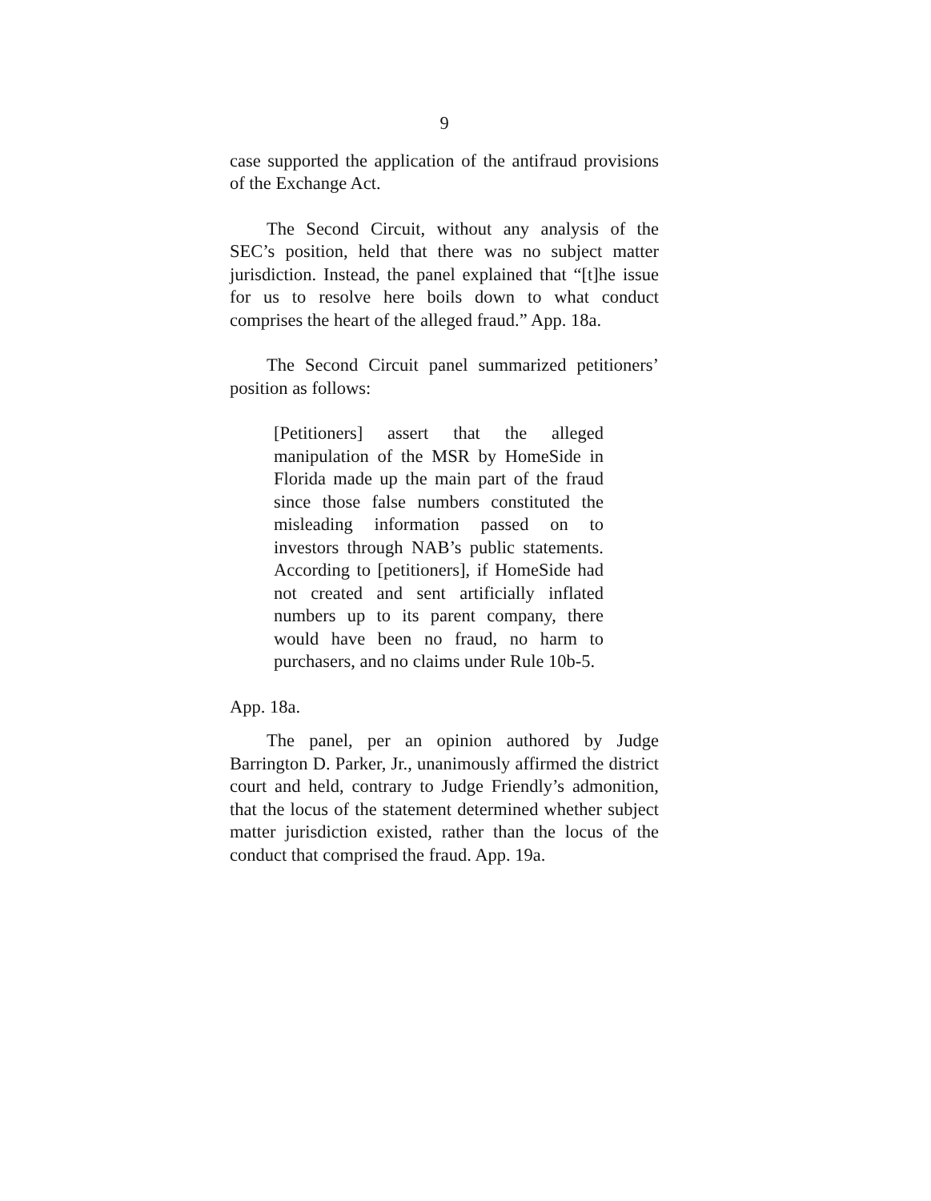9
case supported the application of the antifraud provisions of the Exchange Act.
The Second Circuit, without any analysis of the SEC’s position, held that there was no subject matter jurisdiction. Instead, the panel explained that “[t]he issue for us to resolve here boils down to what conduct comprises the heart of the alleged fraud.” App. 18a.
The Second Circuit panel summarized petitioners’ position as follows:
[Petitioners] assert that the alleged manipulation of the MSR by HomeSide in Florida made up the main part of the fraud since those false numbers constituted the misleading information passed on to investors through NAB’s public statements. According to [petitioners], if HomeSide had not created and sent artificially inflated numbers up to its parent company, there would have been no fraud, no harm to purchasers, and no claims under Rule 10b-5.
App. 18a.
The panel, per an opinion authored by Judge Barrington D. Parker, Jr., unanimously affirmed the district court and held, contrary to Judge Friendly’s admonition, that the locus of the statement determined whether subject matter jurisdiction existed, rather than the locus of the conduct that comprised the fraud. App. 19a.